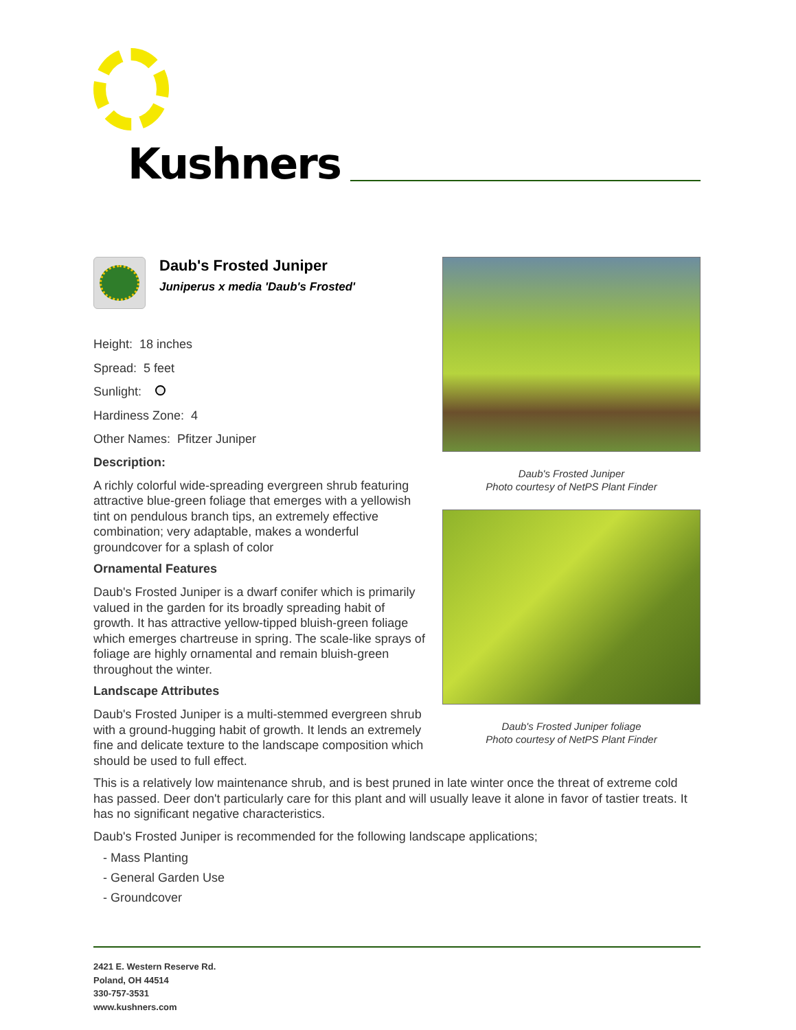Kushners
Daub's Frosted Juniper
Juniperus x media 'Daub's Frosted'
Height: 18 inches
Spread: 5 feet
Sunlight:
Hardiness Zone: 4
Other Names: Pfitzer Juniper
Description:
A richly colorful wide-spreading evergreen shrub featuring attractive blue-green foliage that emerges with a yellowish tint on pendulous branch tips, an extremely effective combination; very adaptable, makes a wonderful groundcover for a splash of color
Ornamental Features
Daub's Frosted Juniper is a dwarf conifer which is primarily valued in the garden for its broadly spreading habit of growth. It has attractive yellow-tipped bluish-green foliage which emerges chartreuse in spring. The scale-like sprays of foliage are highly ornamental and remain bluish-green throughout the winter.
Landscape Attributes
Daub's Frosted Juniper is a multi-stemmed evergreen shrub with a ground-hugging habit of growth. It lends an extremely fine and delicate texture to the landscape composition which should be used to full effect.
Daub's Frosted Juniper
Photo courtesy of NetPS Plant Finder
Daub's Frosted Juniper foliage
Photo courtesy of NetPS Plant Finder
This is a relatively low maintenance shrub, and is best pruned in late winter once the threat of extreme cold has passed. Deer don't particularly care for this plant and will usually leave it alone in favor of tastier treats. It has no significant negative characteristics.
Daub's Frosted Juniper is recommended for the following landscape applications;
- Mass Planting
- General Garden Use
- Groundcover
2421 E. Western Reserve Rd.
Poland, OH 44514
330-757-3531
www.kushners.com